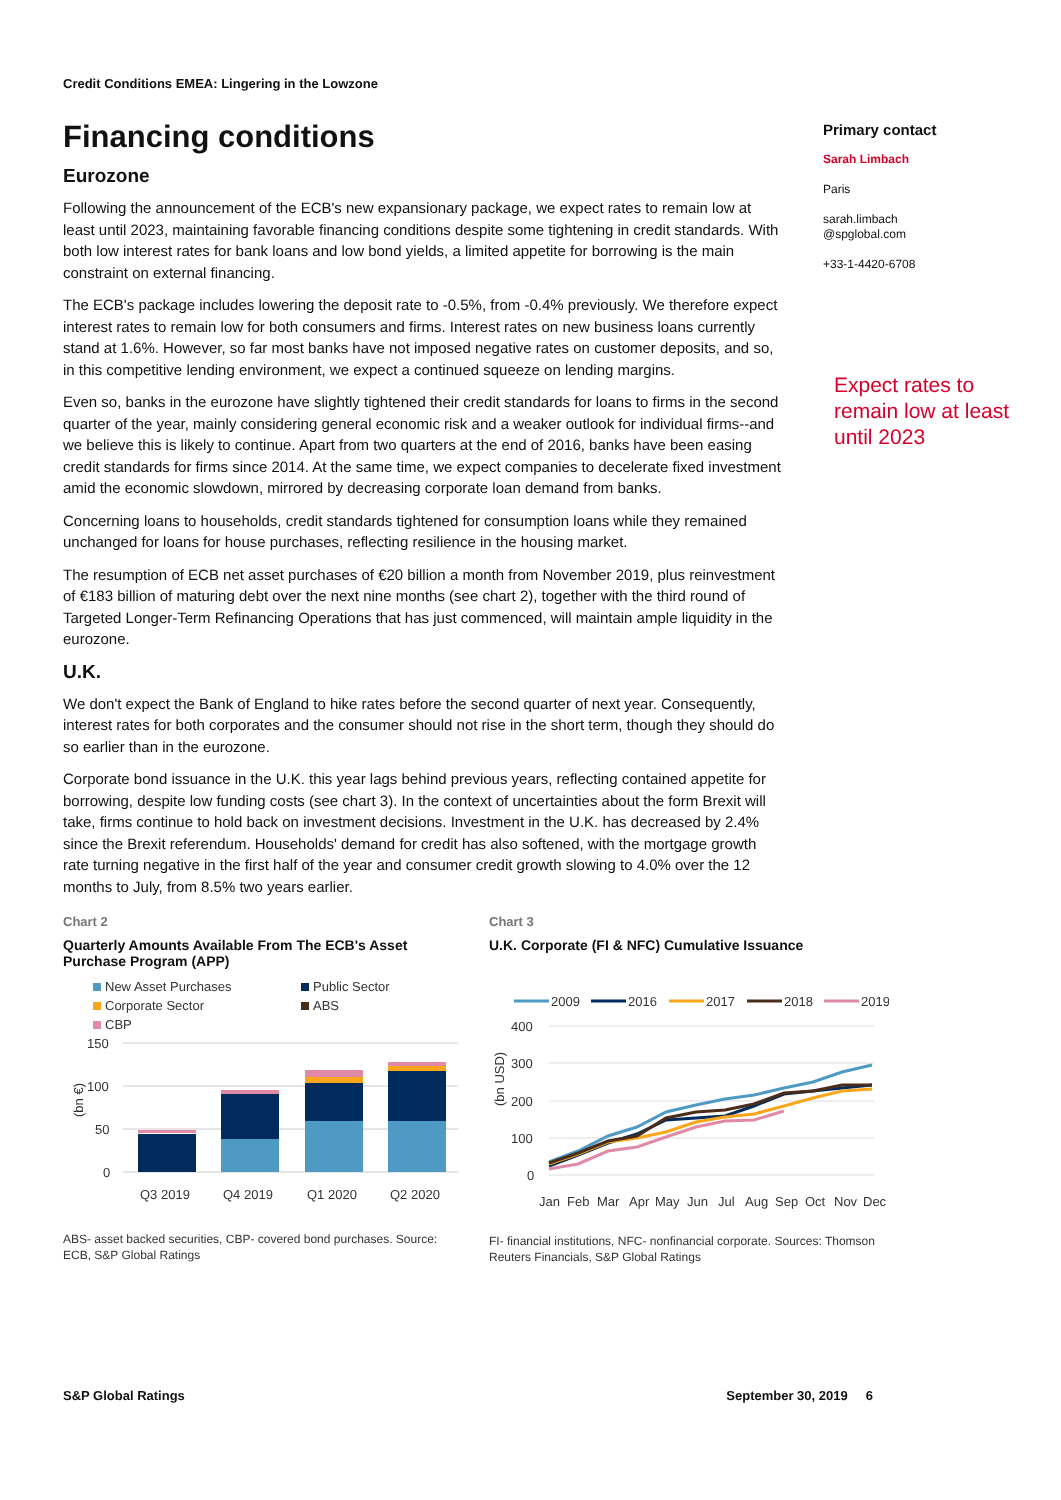Credit Conditions EMEA: Lingering in the Lowzone
Financing conditions
Eurozone
Following the announcement of the ECB's new expansionary package, we expect rates to remain low at least until 2023, maintaining favorable financing conditions despite some tightening in credit standards. With both low interest rates for bank loans and low bond yields, a limited appetite for borrowing is the main constraint on external financing.
The ECB's package includes lowering the deposit rate to -0.5%, from -0.4% previously. We therefore expect interest rates to remain low for both consumers and firms. Interest rates on new business loans currently stand at 1.6%. However, so far most banks have not imposed negative rates on customer deposits, and so, in this competitive lending environment, we expect a continued squeeze on lending margins.
Even so, banks in the eurozone have slightly tightened their credit standards for loans to firms in the second quarter of the year, mainly considering general economic risk and a weaker outlook for individual firms--and we believe this is likely to continue. Apart from two quarters at the end of 2016, banks have been easing credit standards for firms since 2014. At the same time, we expect companies to decelerate fixed investment amid the economic slowdown, mirrored by decreasing corporate loan demand from banks.
Concerning loans to households, credit standards tightened for consumption loans while they remained unchanged for loans for house purchases, reflecting resilience in the housing market.
The resumption of ECB net asset purchases of €20 billion a month from November 2019, plus reinvestment of €183 billion of maturing debt over the next nine months (see chart 2), together with the third round of Targeted Longer-Term Refinancing Operations that has just commenced, will maintain ample liquidity in the eurozone.
U.K.
We don't expect the Bank of England to hike rates before the second quarter of next year. Consequently, interest rates for both corporates and the consumer should not rise in the short term, though they should do so earlier than in the eurozone.
Corporate bond issuance in the U.K. this year lags behind previous years, reflecting contained appetite for borrowing, despite low funding costs (see chart 3). In the context of uncertainties about the form Brexit will take, firms continue to hold back on investment decisions. Investment in the U.K. has decreased by 2.4% since the Brexit referendum. Households' demand for credit has also softened, with the mortgage growth rate turning negative in the first half of the year and consumer credit growth slowing to 4.0% over the 12 months to July, from 8.5% two years earlier.
Primary contact
Sarah Limbach
Paris
sarah.limbach
@spglobal.com
+33-1-4420-6708
Expect rates to remain low at least until 2023
Chart 2
Quarterly Amounts Available From The ECB's Asset Purchase Program (APP)
New Asset Purchases
Public Sector
Corporate Sector
ABS
CBP
150
100
50
0
(bn €)
Q3 2019
Q4 2019
Q1 2020
Q2 2020
ABS- asset backed securities, CBP- covered bond purchases. Source: ECB, S&P Global Ratings
Chart 3
U.K. Corporate (FI & NFC) Cumulative Issuance
2009
2016
2017
2018
2019
400
300
200
100
0
(bn USD)
Jan
Feb
Mar
Apr
May
Jun
Jul
Aug
Sep
Oct
Nov
Dec
FI- financial institutions, NFC- nonfinancial corporate. Sources: Thomson Reuters Financials, S&P Global Ratings
S&P Global Ratings September 30, 2019 6